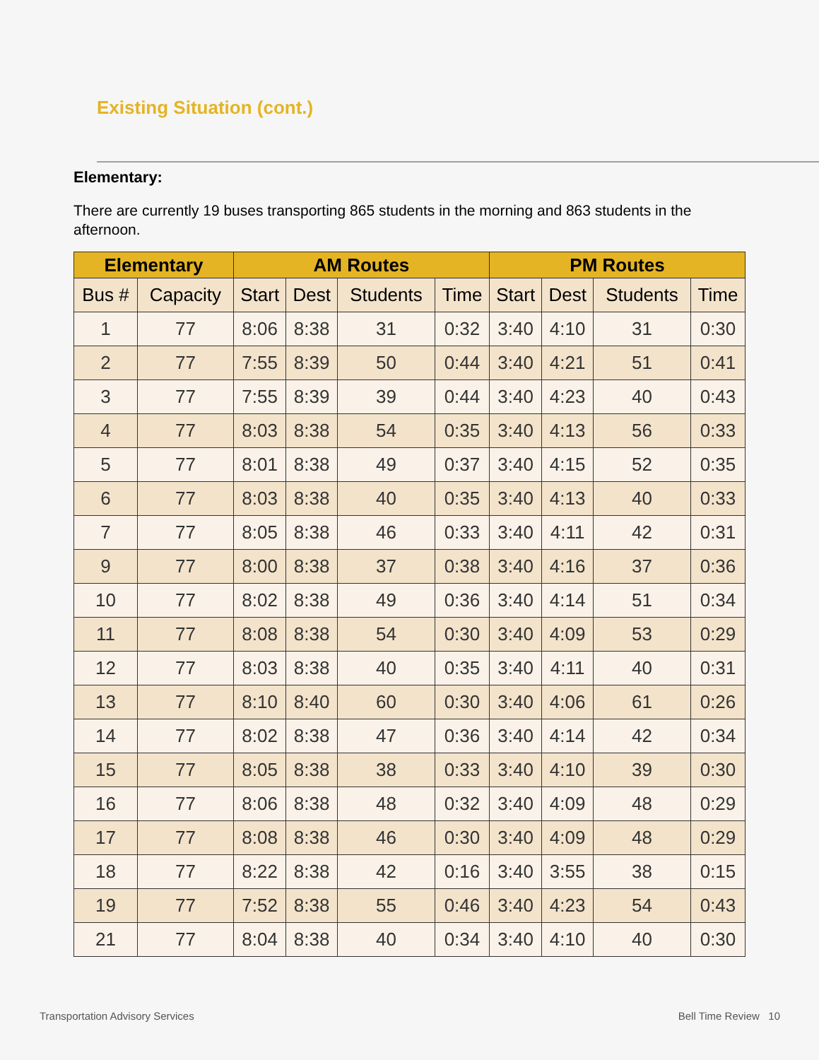Existing Situation (cont.)
Elementary:
There are currently 19 buses transporting 865 students in the morning and 863 students in the afternoon.
| Elementary | | AM Routes | | | | PM Routes | | | |
| --- | --- | --- | --- | --- | --- | --- | --- | --- | --- |
| Bus # | Capacity | Start | Dest | Students | Time | Start | Dest | Students | Time |
| 1 | 77 | 8:06 | 8:38 | 31 | 0:32 | 3:40 | 4:10 | 31 | 0:30 |
| 2 | 77 | 7:55 | 8:39 | 50 | 0:44 | 3:40 | 4:21 | 51 | 0:41 |
| 3 | 77 | 7:55 | 8:39 | 39 | 0:44 | 3:40 | 4:23 | 40 | 0:43 |
| 4 | 77 | 8:03 | 8:38 | 54 | 0:35 | 3:40 | 4:13 | 56 | 0:33 |
| 5 | 77 | 8:01 | 8:38 | 49 | 0:37 | 3:40 | 4:15 | 52 | 0:35 |
| 6 | 77 | 8:03 | 8:38 | 40 | 0:35 | 3:40 | 4:13 | 40 | 0:33 |
| 7 | 77 | 8:05 | 8:38 | 46 | 0:33 | 3:40 | 4:11 | 42 | 0:31 |
| 9 | 77 | 8:00 | 8:38 | 37 | 0:38 | 3:40 | 4:16 | 37 | 0:36 |
| 10 | 77 | 8:02 | 8:38 | 49 | 0:36 | 3:40 | 4:14 | 51 | 0:34 |
| 11 | 77 | 8:08 | 8:38 | 54 | 0:30 | 3:40 | 4:09 | 53 | 0:29 |
| 12 | 77 | 8:03 | 8:38 | 40 | 0:35 | 3:40 | 4:11 | 40 | 0:31 |
| 13 | 77 | 8:10 | 8:40 | 60 | 0:30 | 3:40 | 4:06 | 61 | 0:26 |
| 14 | 77 | 8:02 | 8:38 | 47 | 0:36 | 3:40 | 4:14 | 42 | 0:34 |
| 15 | 77 | 8:05 | 8:38 | 38 | 0:33 | 3:40 | 4:10 | 39 | 0:30 |
| 16 | 77 | 8:06 | 8:38 | 48 | 0:32 | 3:40 | 4:09 | 48 | 0:29 |
| 17 | 77 | 8:08 | 8:38 | 46 | 0:30 | 3:40 | 4:09 | 48 | 0:29 |
| 18 | 77 | 8:22 | 8:38 | 42 | 0:16 | 3:40 | 3:55 | 38 | 0:15 |
| 19 | 77 | 7:52 | 8:38 | 55 | 0:46 | 3:40 | 4:23 | 54 | 0:43 |
| 21 | 77 | 8:04 | 8:38 | 40 | 0:34 | 3:40 | 4:10 | 40 | 0:30 |
Transportation Advisory Services
Bell Time Review 10